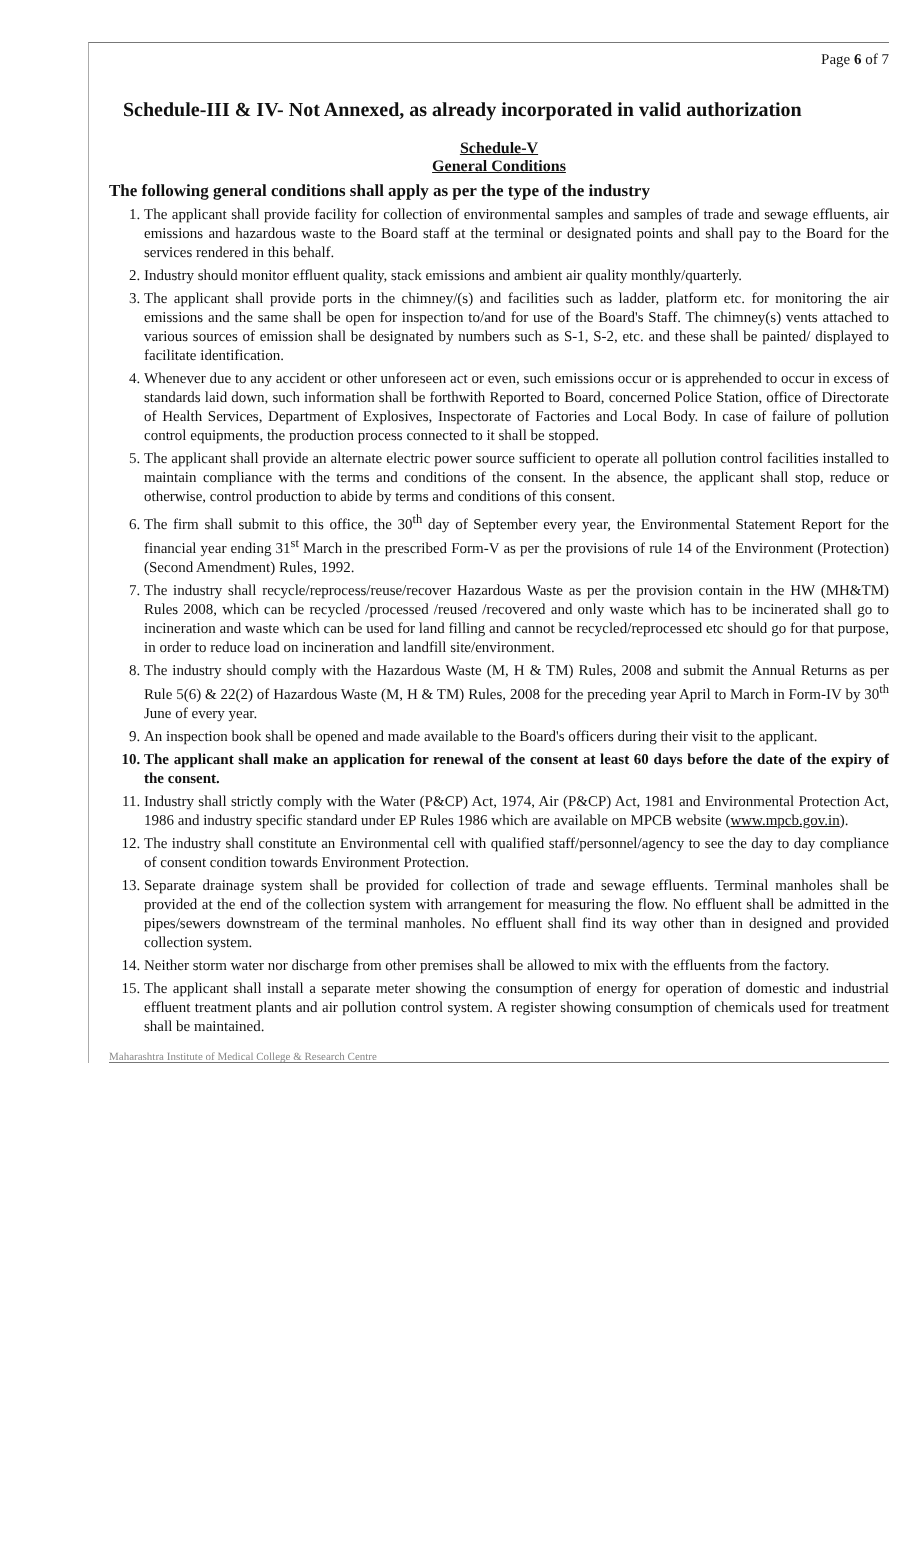Page 6 of 7
Schedule-III & IV- Not Annexed, as already incorporated in valid authorization
Schedule-V
General Conditions
The following general conditions shall apply as per the type of the industry
1. The applicant shall provide facility for collection of environmental samples and samples of trade and sewage effluents, air emissions and hazardous waste to the Board staff at the terminal or designated points and shall pay to the Board for the services rendered in this behalf.
2. Industry should monitor effluent quality, stack emissions and ambient air quality monthly/quarterly.
3. The applicant shall provide ports in the chimney/(s) and facilities such as ladder, platform etc. for monitoring the air emissions and the same shall be open for inspection to/and for use of the Board's Staff. The chimney(s) vents attached to various sources of emission shall be designated by numbers such as S-1, S-2, etc. and these shall be painted/ displayed to facilitate identification.
4. Whenever due to any accident or other unforeseen act or even, such emissions occur or is apprehended to occur in excess of standards laid down, such information shall be forthwith Reported to Board, concerned Police Station, office of Directorate of Health Services, Department of Explosives, Inspectorate of Factories and Local Body. In case of failure of pollution control equipments, the production process connected to it shall be stopped.
5. The applicant shall provide an alternate electric power source sufficient to operate all pollution control facilities installed to maintain compliance with the terms and conditions of the consent. In the absence, the applicant shall stop, reduce or otherwise, control production to abide by terms and conditions of this consent.
6. The firm shall submit to this office, the 30<sup>th</sup> day of September every year, the Environmental Statement Report for the financial year ending 31<sup>st</sup> March in the prescribed Form-V as per the provisions of rule 14 of the Environment (Protection) (Second Amendment) Rules, 1992.
7. The industry shall recycle/reprocess/reuse/recover Hazardous Waste as per the provision contain in the HW (MH&TM) Rules 2008, which can be recycled /processed /reused /recovered and only waste which has to be incinerated shall go to incineration and waste which can be used for land filling and cannot be recycled/reprocessed etc should go for that purpose, in order to reduce load on incineration and landfill site/environment.
8. The industry should comply with the Hazardous Waste (M, H & TM) Rules, 2008 and submit the Annual Returns as per Rule 5(6) & 22(2) of Hazardous Waste (M, H & TM) Rules, 2008 for the preceding year April to March in Form-IV by 30<sup>th</sup> June of every year.
9. An inspection book shall be opened and made available to the Board's officers during their visit to the applicant.
10. The applicant shall make an application for renewal of the consent at least 60 days before the date of the expiry of the consent.
11. Industry shall strictly comply with the Water (P&CP) Act, 1974, Air (P&CP) Act, 1981 and Environmental Protection Act, 1986 and industry specific standard under EP Rules 1986 which are available on MPCB website (www.mpcb.gov.in).
12. The industry shall constitute an Environmental cell with qualified staff/personnel/agency to see the day to day compliance of consent condition towards Environment Protection.
13. Separate drainage system shall be provided for collection of trade and sewage effluents. Terminal manholes shall be provided at the end of the collection system with arrangement for measuring the flow. No effluent shall be admitted in the pipes/sewers downstream of the terminal manholes. No effluent shall find its way other than in designed and provided collection system.
14. Neither storm water nor discharge from other premises shall be allowed to mix with the effluents from the factory.
15. The applicant shall install a separate meter showing the consumption of energy for operation of domestic and industrial effluent treatment plants and air pollution control system. A register showing consumption of chemicals used for treatment shall be maintained.
Maharashtra Institute of Medical College & Research Centre